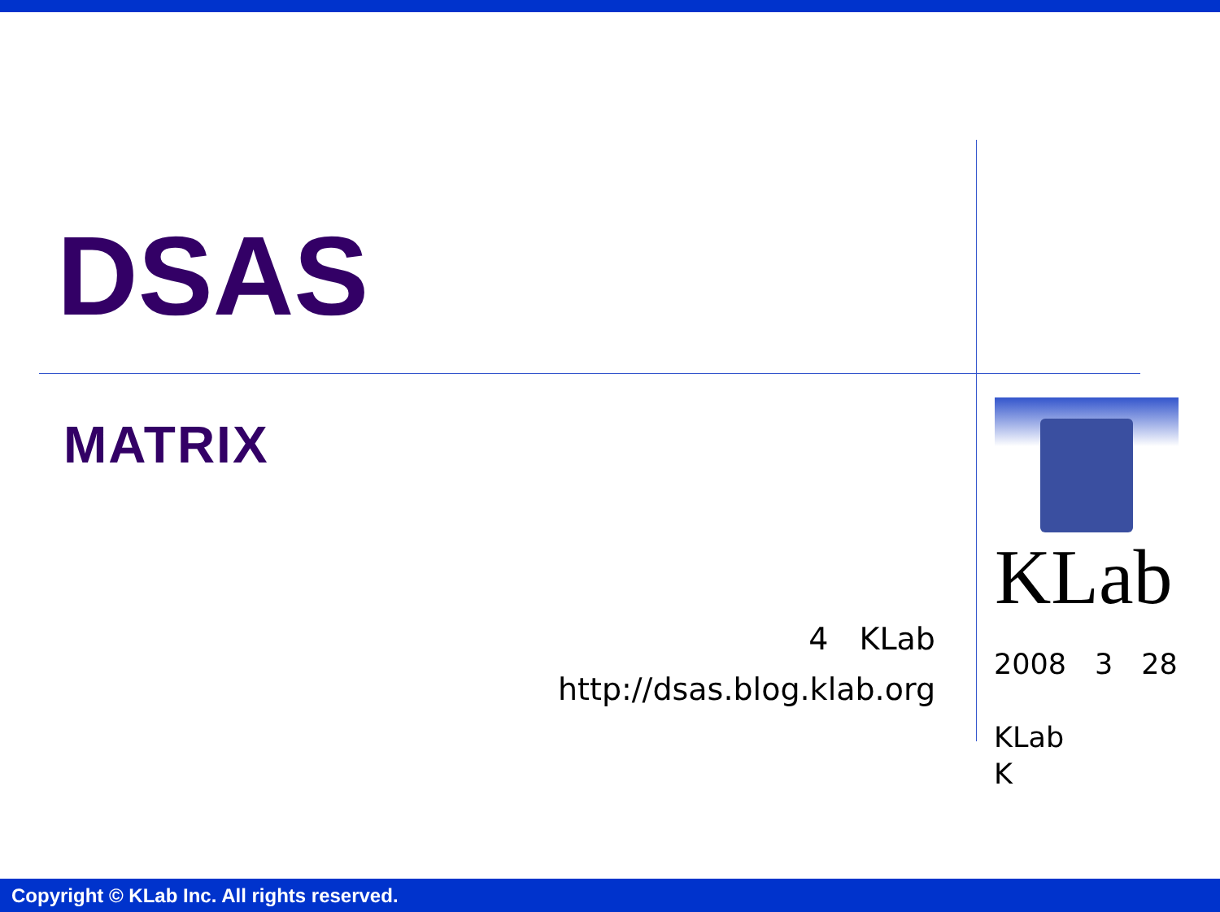DSAS
MATRIX
4　KLab
http://dsas.blog.klab.org
KLab
2008　3　28
KLab
K
Copyright © KLab Inc. All rights reserved.